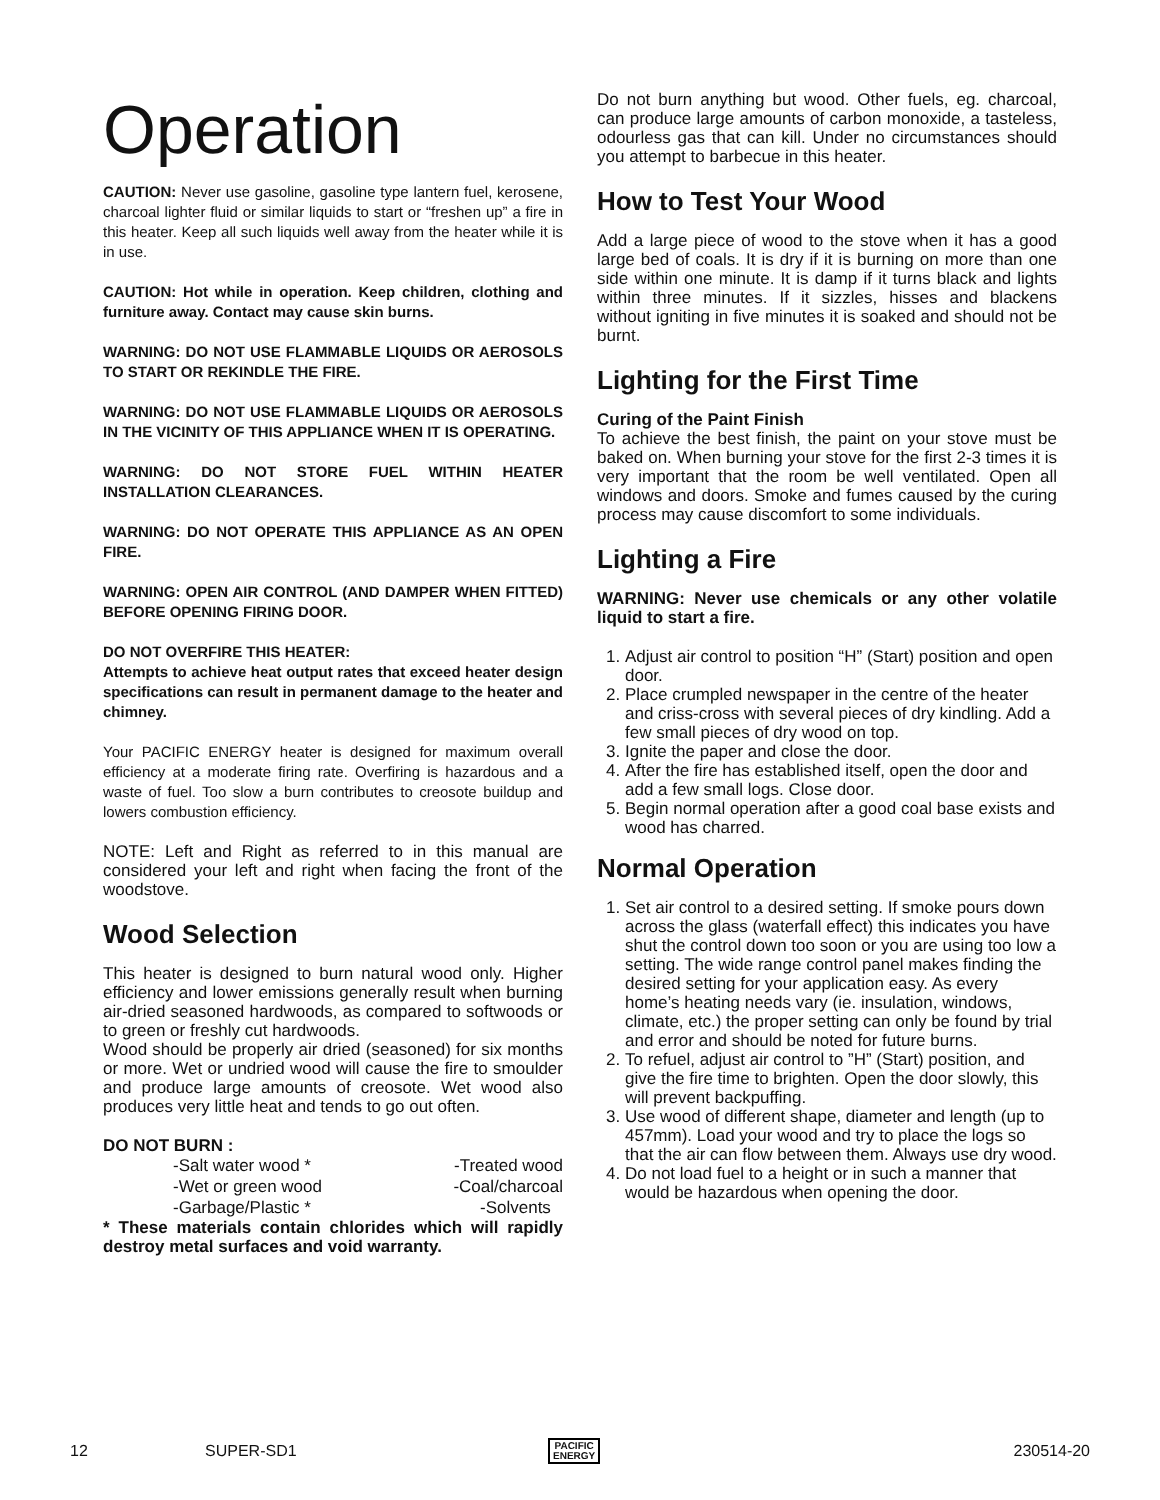Operation
CAUTION: Never use gasoline, gasoline type lantern fuel, kerosene, charcoal lighter fluid or similar liquids to start or “freshen up” a fire in this heater. Keep all such liquids well away from the heater while it is in use.
CAUTION: Hot while in operation. Keep children, clothing and furniture away. Contact may cause skin burns.
WARNING: DO NOT USE FLAMMABLE LIQUIDS OR AEROSOLS TO START OR REKINDLE THE FIRE.
WARNING: DO NOT USE FLAMMABLE LIQUIDS OR AEROSOLS IN THE VICINITY OF THIS APPLIANCE WHEN IT IS OPERATING.
WARNING: DO NOT STORE FUEL WITHIN HEATER INSTALLATION CLEARANCES.
WARNING: DO NOT OPERATE THIS APPLIANCE AS AN OPEN FIRE.
WARNING: OPEN AIR CONTROL (AND DAMPER WHEN FITTED) BEFORE OPENING FIRING DOOR.
DO NOT OVERFIRE THIS HEATER:
Attempts to achieve heat output rates that exceed heater design specifications can result in permanent damage to the heater and chimney.
Your PACIFIC ENERGY heater is designed for maximum overall efficiency at a moderate firing rate. Overfiring is hazardous and a waste of fuel. Too slow a burn contributes to creosote buildup and lowers combustion efficiency.
NOTE: Left and Right as referred to in this manual are considered your left and right when facing the front of the woodstove.
Wood Selection
This heater is designed to burn natural wood only. Higher efficiency and lower emissions generally result when burning air-dried seasoned hardwoods, as compared to softwoods or to green or freshly cut hardwoods.
Wood should be properly air dried (seasoned) for six months or more. Wet or undried wood will cause the fire to smoulder and produce large amounts of creosote. Wet wood also produces very little heat and tends to go out often.
DO NOT BURN :
-Salt water wood * -Treated wood -Wet or green wood -Coal/charcoal -Garbage/Plastic * -Solvents
* These materials contain chlorides which will rapidly destroy metal surfaces and void warranty.
Do not burn anything but wood. Other fuels, eg. charcoal, can produce large amounts of carbon monoxide, a tasteless, odourless gas that can kill. Under no circumstances should you attempt to barbecue in this heater.
How to Test Your Wood
Add a large piece of wood to the stove when it has a good large bed of coals. It is dry if it is burning on more than one side within one minute. It is damp if it turns black and lights within three minutes. If it sizzles, hisses and blackens without igniting in five minutes it is soaked and should not be burnt.
Lighting for the First Time
Curing of the Paint Finish
To achieve the best finish, the paint on your stove must be baked on. When burning your stove for the first 2-3 times it is very important that the room be well ventilated. Open all windows and doors. Smoke and fumes caused by the curing process may cause discomfort to some individuals.
Lighting a Fire
WARNING: Never use chemicals or any other volatile liquid to start a fire.
1. Adjust air control to position “H” (Start) position and open door.
2. Place crumpled newspaper in the centre of the heater and criss-cross with several pieces of dry kindling. Add a few small pieces of dry wood on top.
3. Ignite the paper and close the door.
4. After the fire has established itself, open the door and add a few small logs. Close door.
5. Begin normal operation after a good coal base exists and wood has charred.
Normal Operation
1. Set air control to a desired setting. If smoke pours down across the glass (waterfall effect) this indicates you have shut the control down too soon or you are using too low a setting. The wide range control panel makes finding the desired setting for your application easy. As every home’s heating needs vary (ie. insulation, windows, climate, etc.) the proper setting can only be found by trial and error and should be noted for future burns.
2. To refuel, adjust air control to ”H” (Start) position, and give the fire time to brighten. Open the door slowly, this will prevent backpuffing.
3. Use wood of different shape, diameter and length (up to 457mm). Load your wood and try to place the logs so that the air can flow between them. Always use dry wood.
4. Do not load fuel to a height or in such a manner that would be hazardous when opening the door.
12 SUPER-SD1 PACIFIC
ENERGY 230514-20